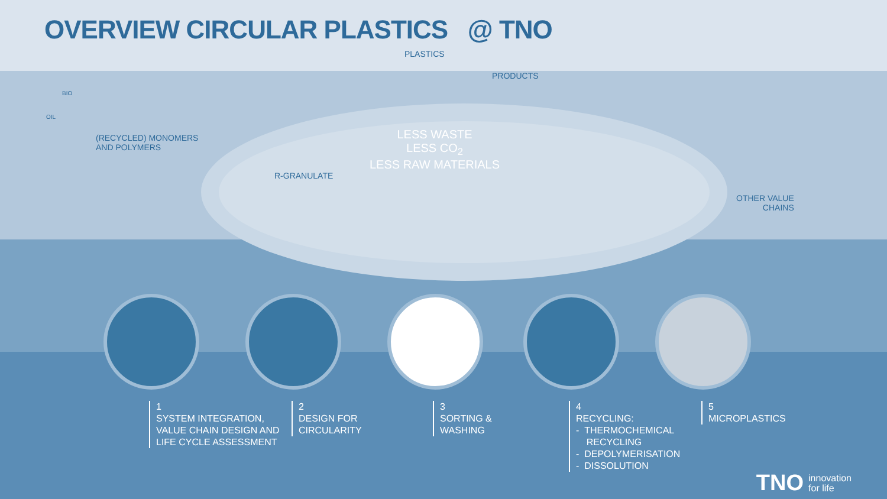OVERVIEW CIRCULAR PLASTICS @ TNO
PLASTICS
PRODUCTS
BIO
OIL
(RECYCLED) MONOMERS
AND POLYMERS
R-GRANULATE
OTHER VALUE
CHAINS
LESS WASTE
LESS CO<sub>2</sub>
LESS RAW MATERIALS
1
SYSTEM INTEGRATION,
VALUE CHAIN DESIGN AND
LIFE CYCLE ASSESSMENT
2
DESIGN FOR
CIRCULARITY
3
SORTING &
WASHING
4
RECYCLING:
- THERMOCHEMICAL
RECYCLING
- DEPOLYMERISATION
- DISSOLUTION
5
MICROPLASTICS
TNO innovation
for life